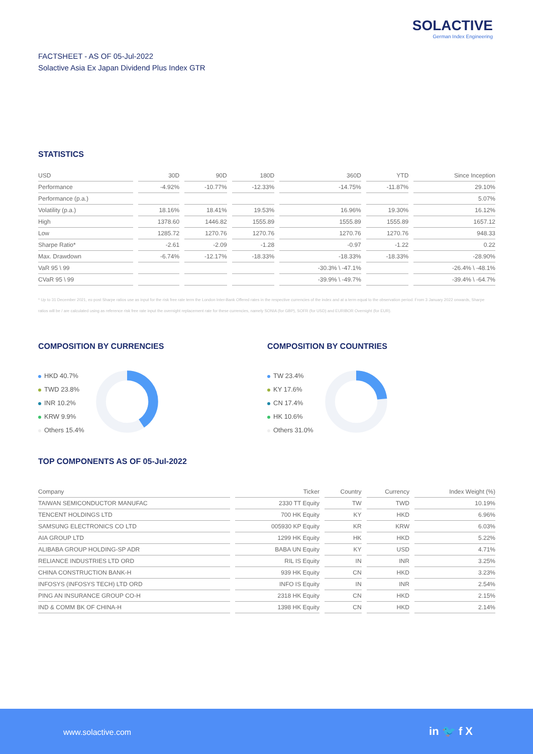SOLACTIVE
German Index Engineering
FACTSHEET - AS OF 05-Jul-2022
Solactive Asia Ex Japan Dividend Plus Index GTR
STATISTICS
| USD | 30D | 90D | 180D | 360D | YTD | Since Inception |
| --- | --- | --- | --- | --- | --- | --- |
| Performance | -4.92% | -10.77% | -12.33% | -14.75% | -11.87% | 29.10% |
| Performance (p.a.) | | | | | | 5.07% |
| Volatility (p.a.) | 18.16% | 18.41% | 19.53% | 16.96% | 19.30% | 16.12% |
| High | 1378.60 | 1446.82 | 1555.89 | 1555.89 | 1555.89 | 1657.12 |
| Low | 1285.72 | 1270.76 | 1270.76 | 1270.76 | 1270.76 | 948.33 |
| Sharpe Ratio* | -2.61 | -2.09 | -1.28 | -0.97 | -1.22 | 0.22 |
| Max. Drawdown | -6.74% | -12.17% | -18.33% | -18.33% | -18.33% | -28.90% |
| VaR 95 \ 99 | | | | -30.3% \ -47.1% | | -26.4% \ -48.1% |
| CVaR 95 \ 99 | | | | -39.9% \ -49.7% | | -39.4% \ -64.7% |
* Up to 31 December 2021, ex-post Sharpe ratios use as input for the risk free rate term the London Inter-Bank Offered rates in the respective currencies of the index and at a term equal to the observation period. From 3 January 2022 onwards, Sharpe ratios will be / are calculated using as reference risk free rate input the overnight replacement rate for these currencies, namely SONIA (for GBP), SOFR (for USD) and EURIBOR Overnight (for EUR).
COMPOSITION BY CURRENCIES
HKD 40.7%
TWD 23.8%
INR 10.2%
KRW 9.9%
Others 15.4%
COMPOSITION BY COUNTRIES
TW 23.4%
KY 17.6%
CN 17.4%
HK 10.6%
Others 31.0%
TOP COMPONENTS AS OF 05-Jul-2022
| Company | Ticker | Country | Currency | Index Weight (%) |
| --- | --- | --- | --- | --- |
| TAIWAN SEMICONDUCTOR MANUFAC | 2330 TT Equity | TW | TWD | 10.19% |
| TENCENT HOLDINGS LTD | 700 HK Equity | KY | HKD | 6.96% |
| SAMSUNG ELECTRONICS CO LTD | 005930 KP Equity | KR | KRW | 6.03% |
| AIA GROUP LTD | 1299 HK Equity | HK | HKD | 5.22% |
| ALIBABA GROUP HOLDING-SP ADR | BABA UN Equity | KY | USD | 4.71% |
| RELIANCE INDUSTRIES LTD ORD | RIL IS Equity | IN | INR | 3.25% |
| CHINA CONSTRUCTION BANK-H | 939 HK Equity | CN | HKD | 3.23% |
| INFOSYS (INFOSYS TECH) LTD ORD | INFO IS Equity | IN | INR | 2.54% |
| PING AN INSURANCE GROUP CO-H | 2318 HK Equity | CN | HKD | 2.15% |
| IND & COMM BK OF CHINA-H | 1398 HK Equity | CN | HKD | 2.14% |
www.solactive.com in 🐦 f X